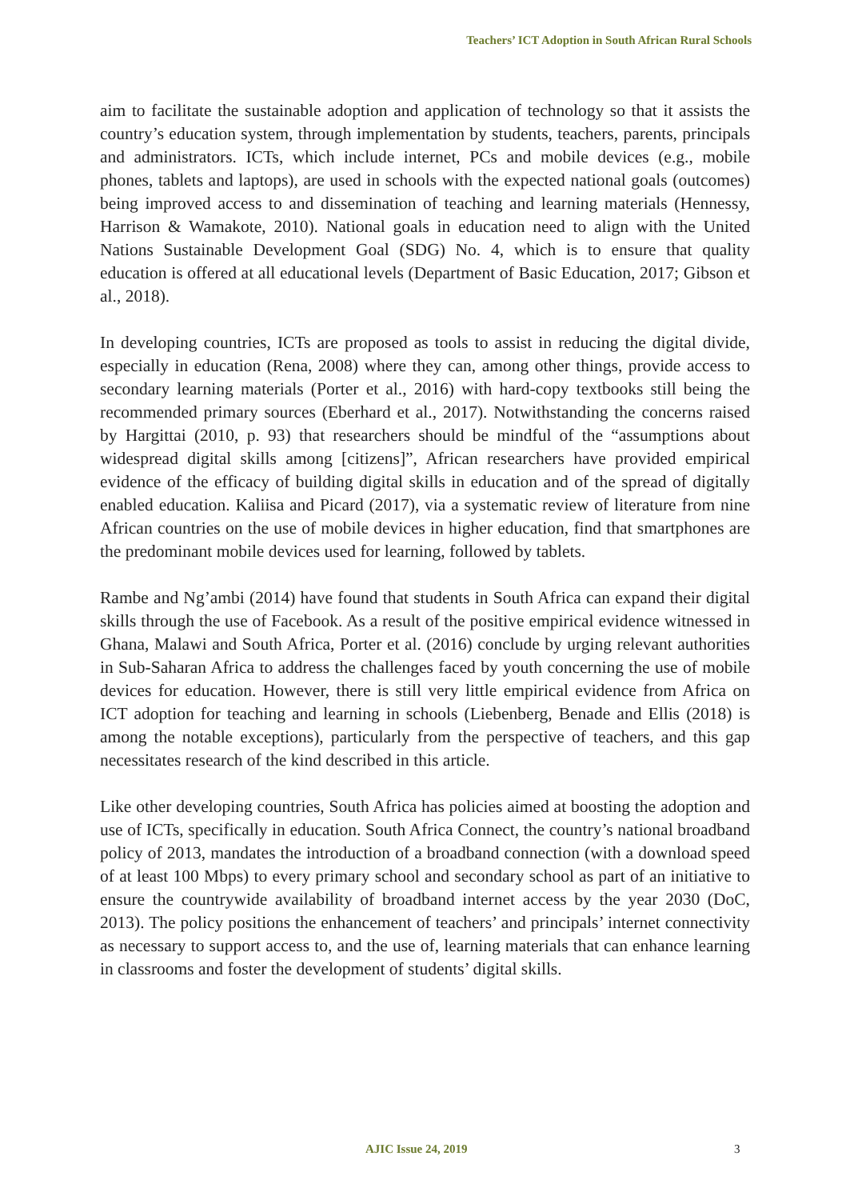Teachers’ ICT Adoption in South African Rural Schools
aim to facilitate the sustainable adoption and application of technology so that it assists the country’s education system, through implementation by students, teachers, parents, principals and administrators. ICTs, which include internet, PCs and mobile devices (e.g., mobile phones, tablets and laptops), are used in schools with the expected national goals (outcomes) being improved access to and dissemination of teaching and learning materials (Hennessy, Harrison & Wamakote, 2010). National goals in education need to align with the United Nations Sustainable Development Goal (SDG) No. 4, which is to ensure that quality education is offered at all educational levels (Department of Basic Education, 2017; Gibson et al., 2018).
In developing countries, ICTs are proposed as tools to assist in reducing the digital divide, especially in education (Rena, 2008) where they can, among other things, provide access to secondary learning materials (Porter et al., 2016) with hard-copy textbooks still being the recommended primary sources (Eberhard et al., 2017). Notwithstanding the concerns raised by Hargittai (2010, p. 93) that researchers should be mindful of the “assumptions about widespread digital skills among [citizens]”, African researchers have provided empirical evidence of the efficacy of building digital skills in education and of the spread of digitally enabled education. Kaliisa and Picard (2017), via a systematic review of literature from nine African countries on the use of mobile devices in higher education, find that smartphones are the predominant mobile devices used for learning, followed by tablets.
Rambe and Ng’ambi (2014) have found that students in South Africa can expand their digital skills through the use of Facebook. As a result of the positive empirical evidence witnessed in Ghana, Malawi and South Africa, Porter et al. (2016) conclude by urging relevant authorities in Sub-Saharan Africa to address the challenges faced by youth concerning the use of mobile devices for education. However, there is still very little empirical evidence from Africa on ICT adoption for teaching and learning in schools (Liebenberg, Benade and Ellis (2018) is among the notable exceptions), particularly from the perspective of teachers, and this gap necessitates research of the kind described in this article.
Like other developing countries, South Africa has policies aimed at boosting the adoption and use of ICTs, specifically in education. South Africa Connect, the country’s national broadband policy of 2013, mandates the introduction of a broadband connection (with a download speed of at least 100 Mbps) to every primary school and secondary school as part of an initiative to ensure the countrywide availability of broadband internet access by the year 2030 (DoC, 2013). The policy positions the enhancement of teachers’ and principals’ internet connectivity as necessary to support access to, and the use of, learning materials that can enhance learning in classrooms and foster the development of students’ digital skills.
AJIC Issue 24, 2019 3